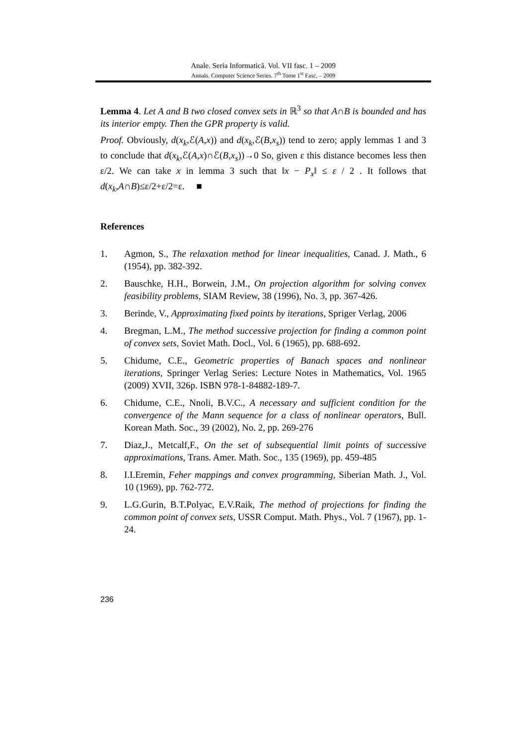Anale. Seria Informatică. Vol. VII fasc. 1 – 2009
Annals. Computer Science Series. 7<sup>th</sup> Tome 1<sup>st</sup> Fasc. – 2009
Lemma 4. Let A and B two closed convex sets in ℝ<sup>3</sup> so that A∩B is bounded and has its interior empty. Then the GPR property is valid.
Proof. Obviously, d(x<sub>k</sub>,ℰ(A,x)) and d(x<sub>k</sub>,ℰ(B,x<sub>s</sub>)) tend to zero; apply lemmas 1 and 3 to conclude that d(x<sub>k</sub>,ℰ(A,x)∩ℰ(B,x<sub>s</sub>))→0 So, given ε this distance becomes less then ε/2. We can take x in lemma 3 such that ‖x − P<sub>x</sub>‖ ≤ ε / 2 . It follows that d(x<sub>k</sub>,A∩B)≤ε/2+ε/2=ε. ■
References
1. Agmon, S., The relaxation method for linear inequalities, Canad. J. Math., 6 (1954), pp. 382-392.
2. Bauschke, H.H., Borwein, J.M., On projection algorithm for solving convex feasibility problems, SIAM Review, 38 (1996), No. 3, pp. 367-426.
3. Berinde, V., Approximating fixed points by iterations, Spriger Verlag, 2006
4. Bregman, L.M., The method successive projection for finding a common point of convex sets, Soviet Math. Docl., Vol. 6 (1965), pp. 688-692.
5. Chidume, C.E., Geometric properties of Banach spaces and nonlinear iterations, Springer Verlag Series: Lecture Notes in Mathematics, Vol. 1965 (2009) XVII, 326p. ISBN 978-1-84882-189-7.
6. Chidume, C.E., Nnoli, B.V.C., A necessary and sufficient condition for the convergence of the Mann sequence for a class of nonlinear operators, Bull. Korean Math. Soc., 39 (2002), No. 2, pp. 269-276
7. Diaz,J., Metcalf,F., On the set of subsequential limit points of successive approximations, Trans. Amer. Math. Soc., 135 (1969), pp. 459-485
8. I.I.Eremin, Feher mappings and convex programming, Siberian Math. J., Vol. 10 (1969), pp. 762-772.
9. L.G.Gurin, B.T.Polyac, E.V.Raik, The method of projections for finding the common point of convex sets, USSR Comput. Math. Phys., Vol. 7 (1967), pp. 1-24.
236